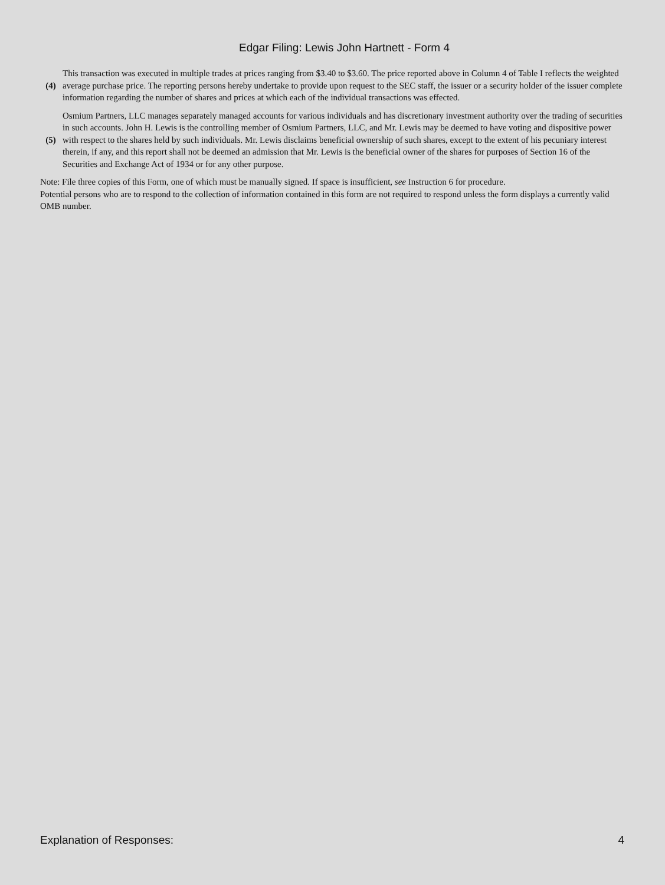Edgar Filing: Lewis John Hartnett - Form 4
| (4) | This transaction was executed in multiple trades at prices ranging from $3.40 to $3.60. The price reported above in Column 4 of Table I reflects the weighted average purchase price. The reporting persons hereby undertake to provide upon request to the SEC staff, the issuer or a security holder of the issuer complete information regarding the number of shares and prices at which each of the individual transactions was effected. |
| (5) | Osmium Partners, LLC manages separately managed accounts for various individuals and has discretionary investment authority over the trading of securities in such accounts. John H. Lewis is the controlling member of Osmium Partners, LLC, and Mr. Lewis may be deemed to have voting and dispositive power with respect to the shares held by such individuals. Mr. Lewis disclaims beneficial ownership of such shares, except to the extent of his pecuniary interest therein, if any, and this report shall not be deemed an admission that Mr. Lewis is the beneficial owner of the shares for purposes of Section 16 of the Securities and Exchange Act of 1934 or for any other purpose. |
Note: File three copies of this Form, one of which must be manually signed. If space is insufficient, see Instruction 6 for procedure.
Potential persons who are to respond to the collection of information contained in this form are not required to respond unless the form displays a currently valid OMB number.
Explanation of Responses: 4